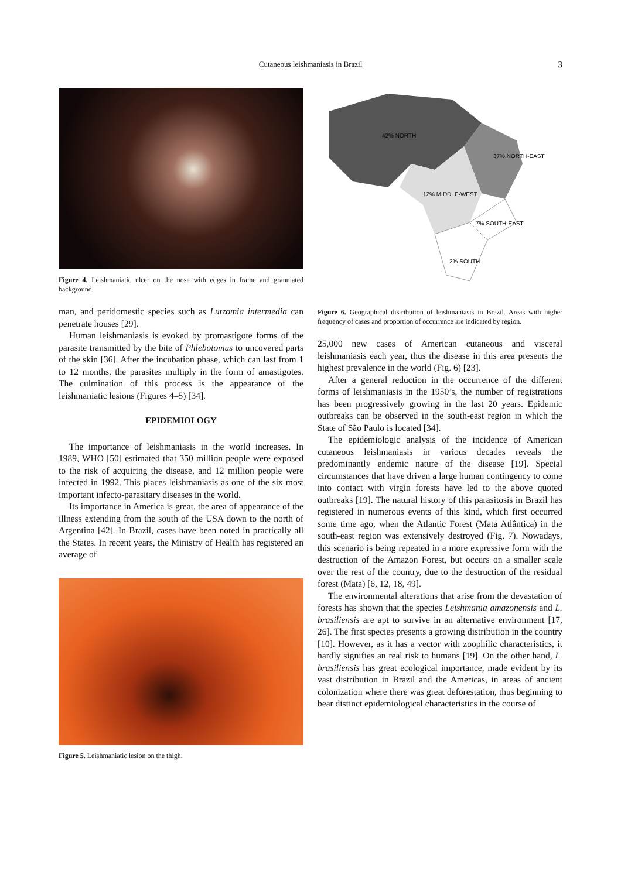Cutaneous leishmaniasis in Brazil
3
Figure 4. Leishmaniatic ulcer on the nose with edges in frame and granulated background.
man, and peridomestic species such as Lutzomia intermedia can penetrate houses [29].
Human leishmaniasis is evoked by promastigote forms of the parasite transmitted by the bite of Phlebotomus to uncovered parts of the skin [36]. After the incubation phase, which can last from 1 to 12 months, the parasites multiply in the form of amastigotes. The culmination of this process is the appearance of the leishmaniatic lesions (Figures 4–5) [34].
EPIDEMIOLOGY
The importance of leishmaniasis in the world increases. In 1989, WHO [50] estimated that 350 million people were exposed to the risk of acquiring the disease, and 12 million people were infected in 1992. This places leishmaniasis as one of the six most important infecto-parasitary diseases in the world.
Its importance in America is great, the area of appearance of the illness extending from the south of the USA down to the north of Argentina [42]. In Brazil, cases have been noted in practically all the States. In recent years, the Ministry of Health has registered an average of
Figure 5. Leishmaniatic lesion on the thigh.
42% NORTH
37% NORTH-EAST
12% MIDDLE-WEST
7% SOUTH-EAST
2% SOUTH
Figure 6. Geographical distribution of leishmaniasis in Brazil. Areas with higher frequency of cases and proportion of occurrence are indicated by region.
25,000 new cases of American cutaneous and visceral leishmaniasis each year, thus the disease in this area presents the highest prevalence in the world (Fig. 6) [23].
After a general reduction in the occurrence of the different forms of leishmaniasis in the 1950’s, the number of registrations has been progressively growing in the last 20 years. Epidemic outbreaks can be observed in the south-east region in which the State of São Paulo is located [34].
The epidemiologic analysis of the incidence of American cutaneous leishmaniasis in various decades reveals the predominantly endemic nature of the disease [19]. Special circumstances that have driven a large human contingency to come into contact with virgin forests have led to the above quoted outbreaks [19]. The natural history of this parasitosis in Brazil has registered in numerous events of this kind, which first occurred some time ago, when the Atlantic Forest (Mata Atlântica) in the south-east region was extensively destroyed (Fig. 7). Nowadays, this scenario is being repeated in a more expressive form with the destruction of the Amazon Forest, but occurs on a smaller scale over the rest of the country, due to the destruction of the residual forest (Mata) [6, 12, 18, 49].
The environmental alterations that arise from the devastation of forests has shown that the species Leishmania amazonensis and L. brasiliensis are apt to survive in an alternative environment [17, 26]. The first species presents a growing distribution in the country [10]. However, as it has a vector with zoophilic characteristics, it hardly signifies an real risk to humans [19]. On the other hand, L. brasiliensis has great ecological importance, made evident by its vast distribution in Brazil and the Americas, in areas of ancient colonization where there was great deforestation, thus beginning to bear distinct epidemiological characteristics in the course of